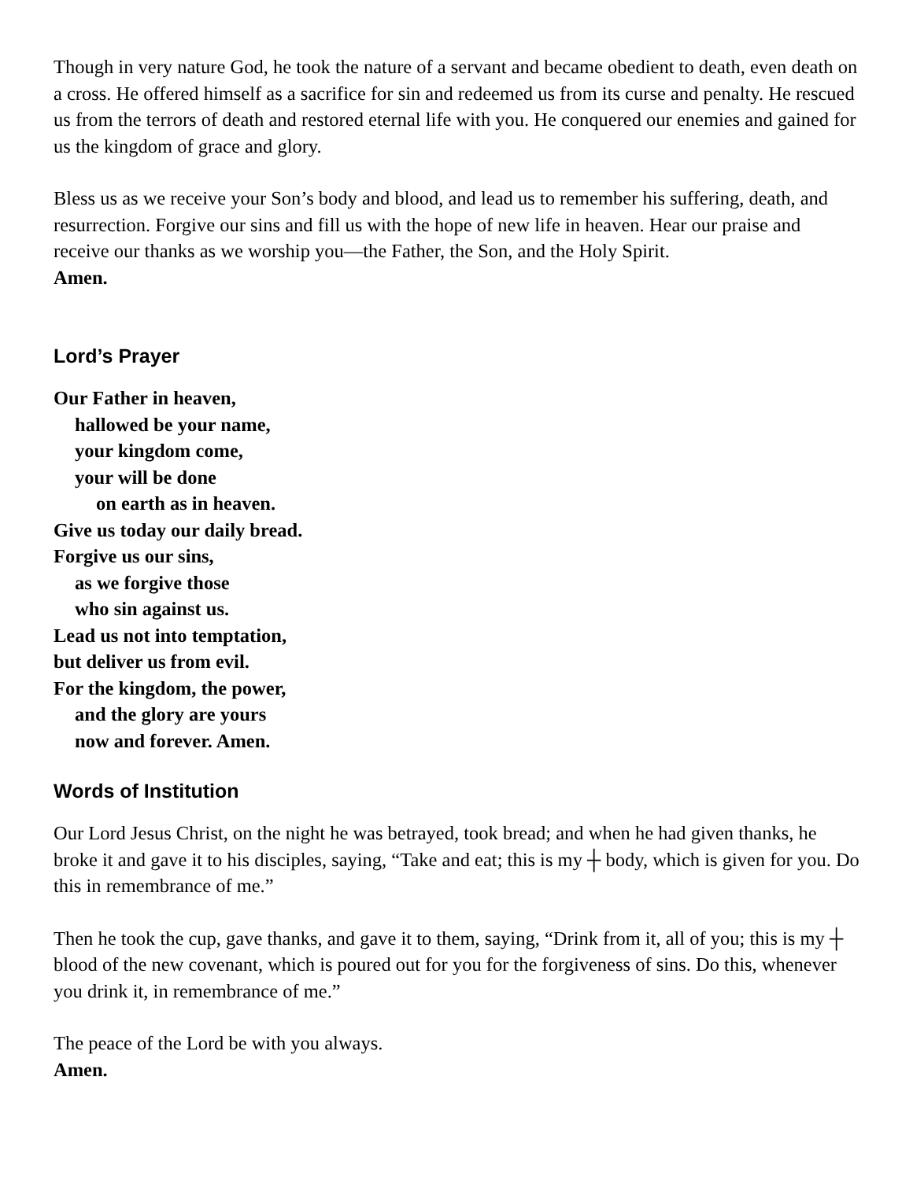Though in very nature God, he took the nature of a servant and became obedient to death, even death on a cross. He offered himself as a sacrifice for sin and redeemed us from its curse and penalty. He rescued us from the terrors of death and restored eternal life with you. He conquered our enemies and gained for us the kingdom of grace and glory.
Bless us as we receive your Son’s body and blood, and lead us to remember his suffering, death, and resurrection. Forgive our sins and fill us with the hope of new life in heaven. Hear our praise and receive our thanks as we worship you—the Father, the Son, and the Holy Spirit.
Amen.
Lord’s Prayer
Our Father in heaven,
hallowed be your name,
your kingdom come,
your will be done
on earth as in heaven.
Give us today our daily bread.
Forgive us our sins,
as we forgive those
who sin against us.
Lead us not into temptation,
but deliver us from evil.
For the kingdom, the power,
and the glory are yours
now and forever. Amen.
Words of Institution
Our Lord Jesus Christ, on the night he was betrayed, took bread; and when he had given thanks, he broke it and gave it to his disciples, saying, “Take and eat; this is my ┼ body, which is given for you. Do this in remembrance of me.”
Then he took the cup, gave thanks, and gave it to them, saying, “Drink from it, all of you; this is my ┼ blood of the new covenant, which is poured out for you for the forgiveness of sins. Do this, whenever you drink it, in remembrance of me.”
The peace of the Lord be with you always.
Amen.